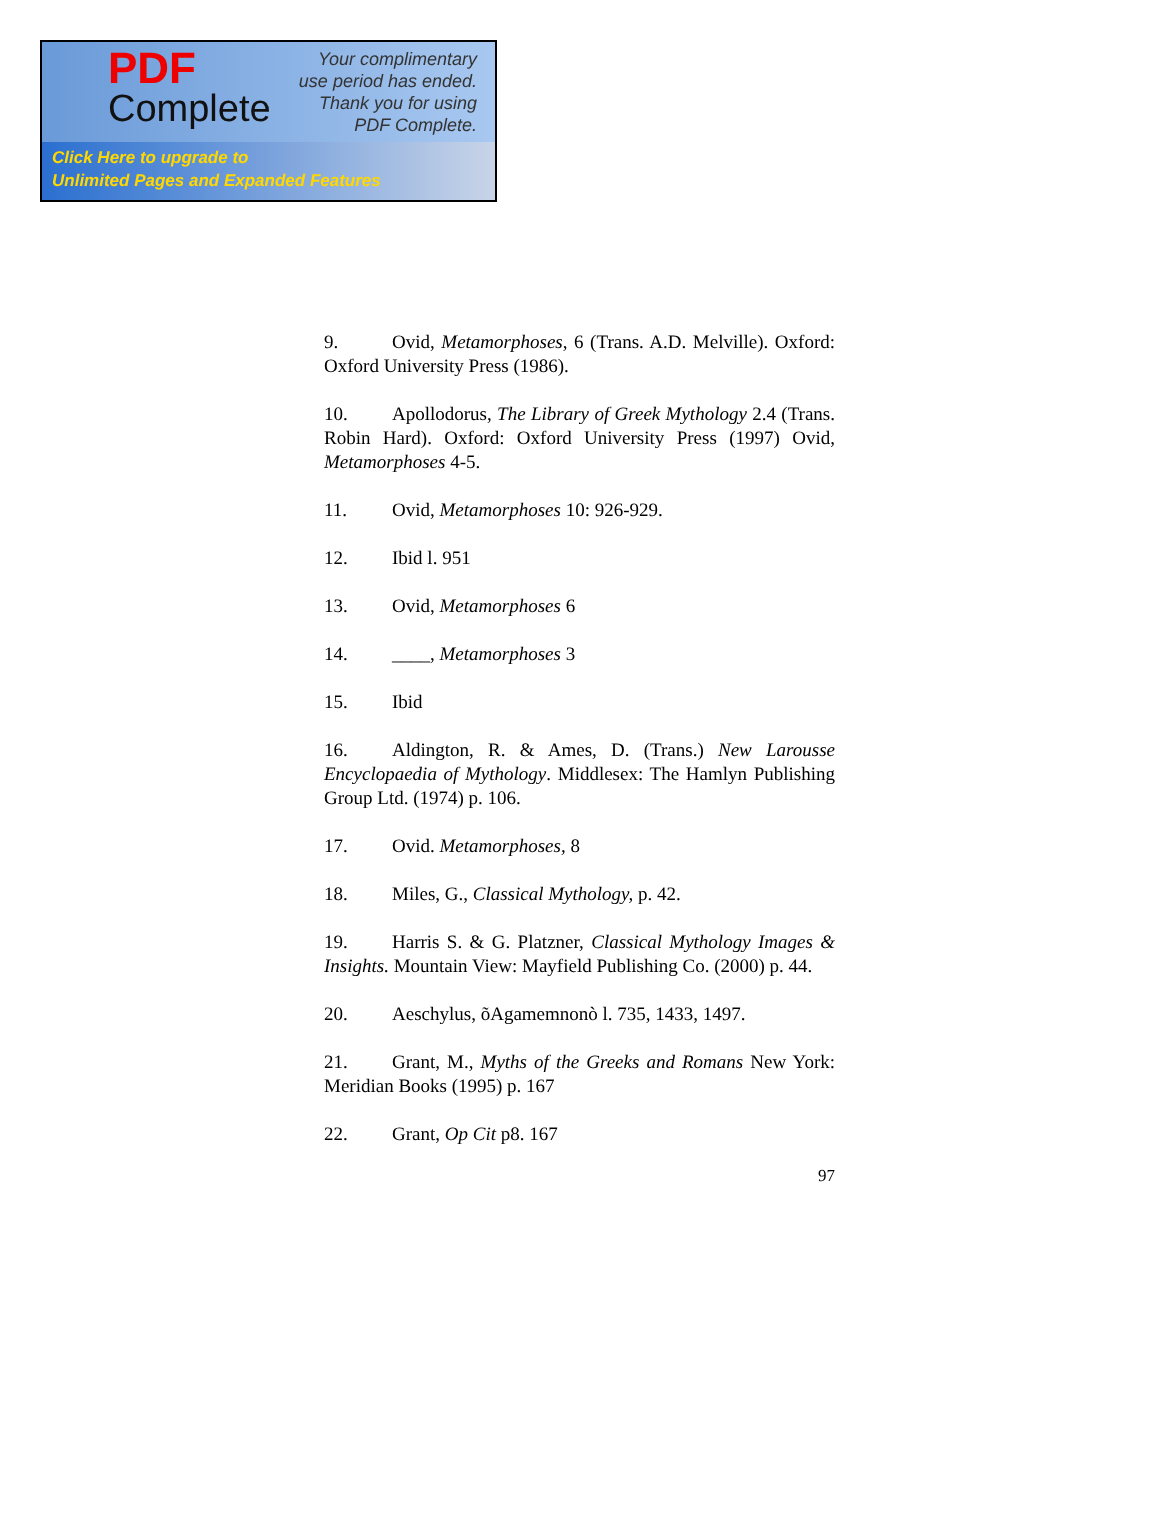PDF
Complete
Your complimentary
use period has ended.
Thank you for using
PDF Complete.
Click Here to upgrade to
Unlimited Pages and Expanded Features
9. Ovid, Metamorphoses, 6 (Trans. A.D. Melville). Oxford: Oxford University Press (1986).
10. Apollodorus, The Library of Greek Mythology 2.4 (Trans. Robin Hard). Oxford: Oxford University Press (1997) Ovid, Metamorphoses 4-5.
11. Ovid, Metamorphoses 10: 926-929.
12. Ibid l. 951
13. Ovid, Metamorphoses 6
14. ____, Metamorphoses 3
15. Ibid
16. Aldington, R. & Ames, D. (Trans.) New Larousse Encyclopaedia of Mythology. Middlesex: The Hamlyn Publishing Group Ltd. (1974) p. 106.
17. Ovid. Metamorphoses, 8
18. Miles, G., Classical Mythology, p. 42.
19. Harris S. & G. Platzner, Classical Mythology Images & Insights. Mountain View: Mayfield Publishing Co. (2000) p. 44.
20. Aeschylus, õAgamemnonò l. 735, 1433, 1497.
21. Grant, M., Myths of the Greeks and Romans New York: Meridian Books (1995) p. 167
22. Grant, Op Cit p8. 167
97